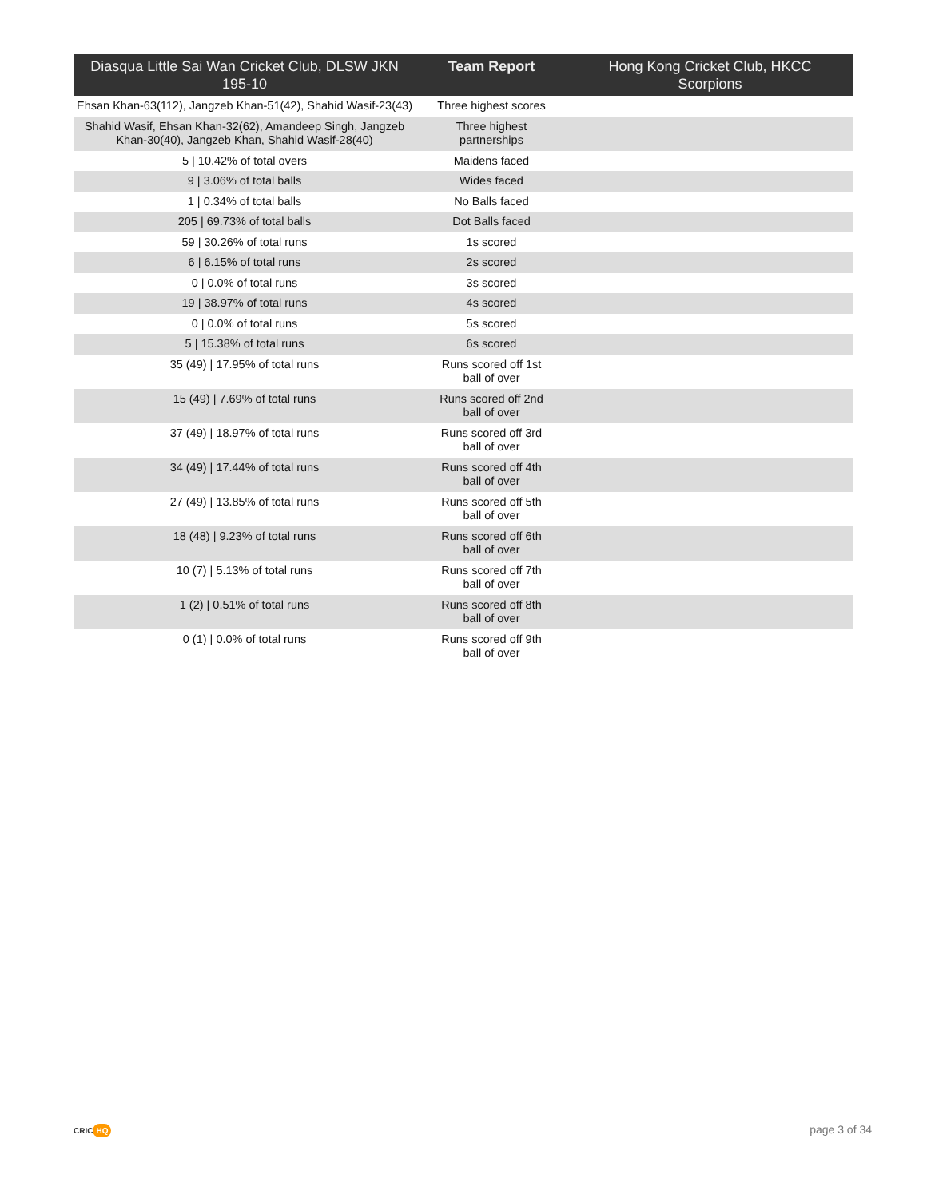| Diasqua Little Sai Wan Cricket Club, DLSW JKN 195-10 | Team Report | Hong Kong Cricket Club, HKCC Scorpions |
| --- | --- | --- |
| Ehsan Khan-63(112), Jangzeb Khan-51(42), Shahid Wasif-23(43) | Three highest scores | |
| Shahid Wasif, Ehsan Khan-32(62), Amandeep Singh, Jangzeb Khan-30(40), Jangzeb Khan, Shahid Wasif-28(40) | Three highest partnerships | |
| 5 / 10.42% of total overs | Maidens faced | |
| 9 / 3.06% of total balls | Wides faced | |
| 1 / 0.34% of total balls | No Balls faced | |
| 205 / 69.73% of total balls | Dot Balls faced | |
| 59 / 30.26% of total runs | 1s scored | |
| 6 / 6.15% of total runs | 2s scored | |
| 0 / 0.0% of total runs | 3s scored | |
| 19 / 38.97% of total runs | 4s scored | |
| 0 / 0.0% of total runs | 5s scored | |
| 5 / 15.38% of total runs | 6s scored | |
| 35 (49) / 17.95% of total runs | Runs scored off 1st ball of over | |
| 15 (49) / 7.69% of total runs | Runs scored off 2nd ball of over | |
| 37 (49) / 18.97% of total runs | Runs scored off 3rd ball of over | |
| 34 (49) / 17.44% of total runs | Runs scored off 4th ball of over | |
| 27 (49) / 13.85% of total runs | Runs scored off 5th ball of over | |
| 18 (48) / 9.23% of total runs | Runs scored off 6th ball of over | |
| 10 (7) / 5.13% of total runs | Runs scored off 7th ball of over | |
| 1 (2) / 0.51% of total runs | Runs scored off 8th ball of over | |
| 0 (1) / 0.0% of total runs | Runs scored off 9th ball of over | |
CRIC HQ page 3 of 34